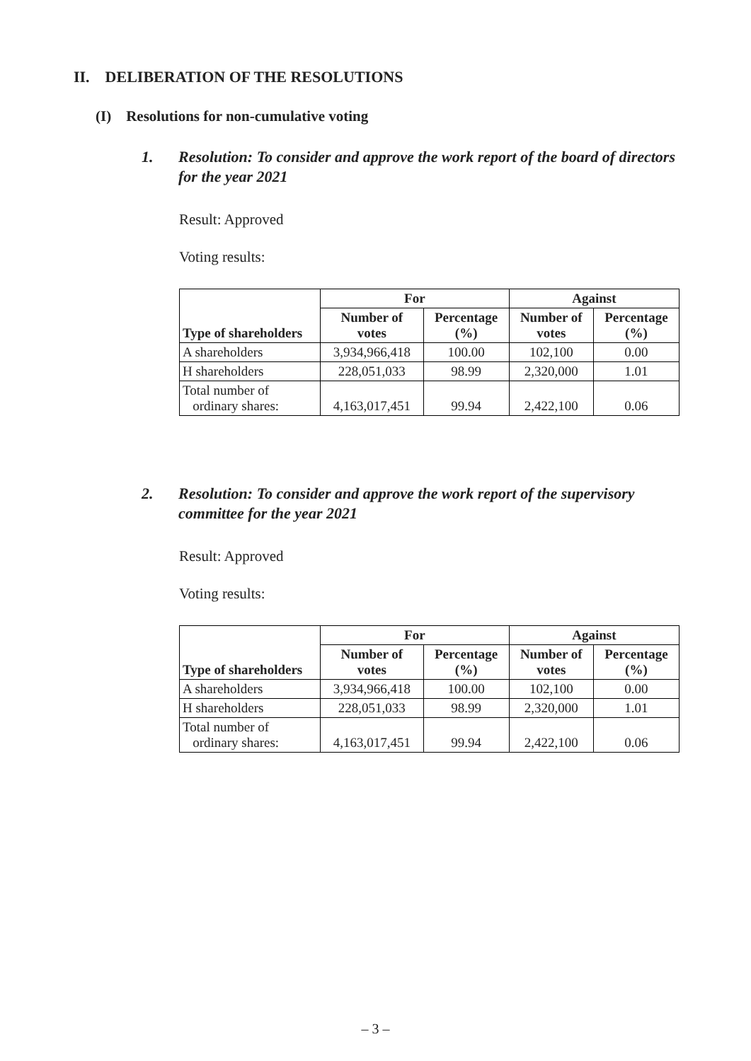II. DELIBERATION OF THE RESOLUTIONS
(I) Resolutions for non-cumulative voting
1. Resolution: To consider and approve the work report of the board of directors for the year 2021
Result: Approved
Voting results:
| Type of shareholders | For | | Against | |
| --- | --- | --- | --- | --- |
| | Number of votes | Percentage (%) | Number of votes | Percentage (%) |
| A shareholders | 3,934,966,418 | 100.00 | 102,100 | 0.00 |
| H shareholders | 228,051,033 | 98.99 | 2,320,000 | 1.01 |
| Total number of ordinary shares: | 4,163,017,451 | 99.94 | 2,422,100 | 0.06 |
2. Resolution: To consider and approve the work report of the supervisory committee for the year 2021
Result: Approved
Voting results:
| Type of shareholders | For | | Against | |
| --- | --- | --- | --- | --- |
| | Number of votes | Percentage (%) | Number of votes | Percentage (%) |
| A shareholders | 3,934,966,418 | 100.00 | 102,100 | 0.00 |
| H shareholders | 228,051,033 | 98.99 | 2,320,000 | 1.01 |
| Total number of ordinary shares: | 4,163,017,451 | 99.94 | 2,422,100 | 0.06 |
– 3 –